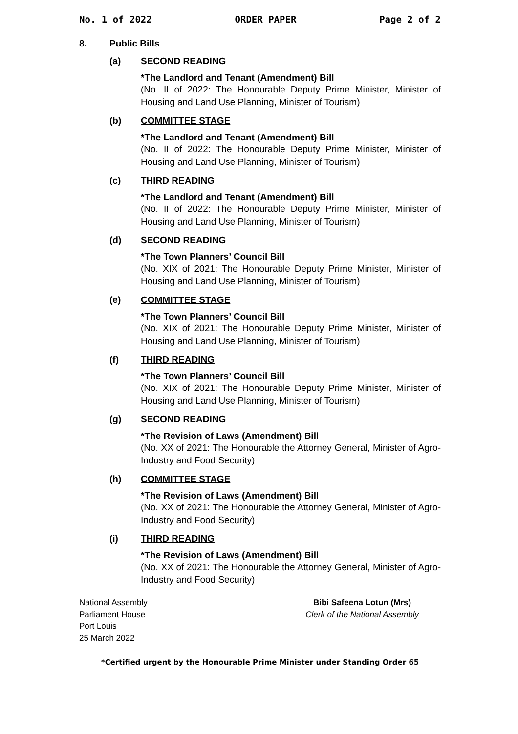No. 1 of 2022 ORDER PAPER Page 2 of 2
8. Public Bills
(a) SECOND READING
*The Landlord and Tenant (Amendment) Bill
(No. II of 2022: The Honourable Deputy Prime Minister, Minister of Housing and Land Use Planning, Minister of Tourism)
(b) COMMITTEE STAGE
*The Landlord and Tenant (Amendment) Bill
(No. II of 2022: The Honourable Deputy Prime Minister, Minister of Housing and Land Use Planning, Minister of Tourism)
(c) THIRD READING
*The Landlord and Tenant (Amendment) Bill
(No. II of 2022: The Honourable Deputy Prime Minister, Minister of Housing and Land Use Planning, Minister of Tourism)
(d) SECOND READING
*The Town Planners’ Council Bill
(No. XIX of 2021: The Honourable Deputy Prime Minister, Minister of Housing and Land Use Planning, Minister of Tourism)
(e) COMMITTEE STAGE
*The Town Planners’ Council Bill
(No. XIX of 2021: The Honourable Deputy Prime Minister, Minister of Housing and Land Use Planning, Minister of Tourism)
(f) THIRD READING
*The Town Planners’ Council Bill
(No. XIX of 2021: The Honourable Deputy Prime Minister, Minister of Housing and Land Use Planning, Minister of Tourism)
(g) SECOND READING
*The Revision of Laws (Amendment) Bill
(No. XX of 2021: The Honourable the Attorney General, Minister of Agro-Industry and Food Security)
(h) COMMITTEE STAGE
*The Revision of Laws (Amendment) Bill
(No. XX of 2021: The Honourable the Attorney General, Minister of Agro-Industry and Food Security)
(i) THIRD READING
*The Revision of Laws (Amendment) Bill
(No. XX of 2021: The Honourable the Attorney General, Minister of Agro-Industry and Food Security)
National Assembly
Parliament House
Port Louis
25 March 2022
Bibi Safeena Lotun (Mrs)
Clerk of the National Assembly
*Certified urgent by the Honourable Prime Minister under Standing Order 65